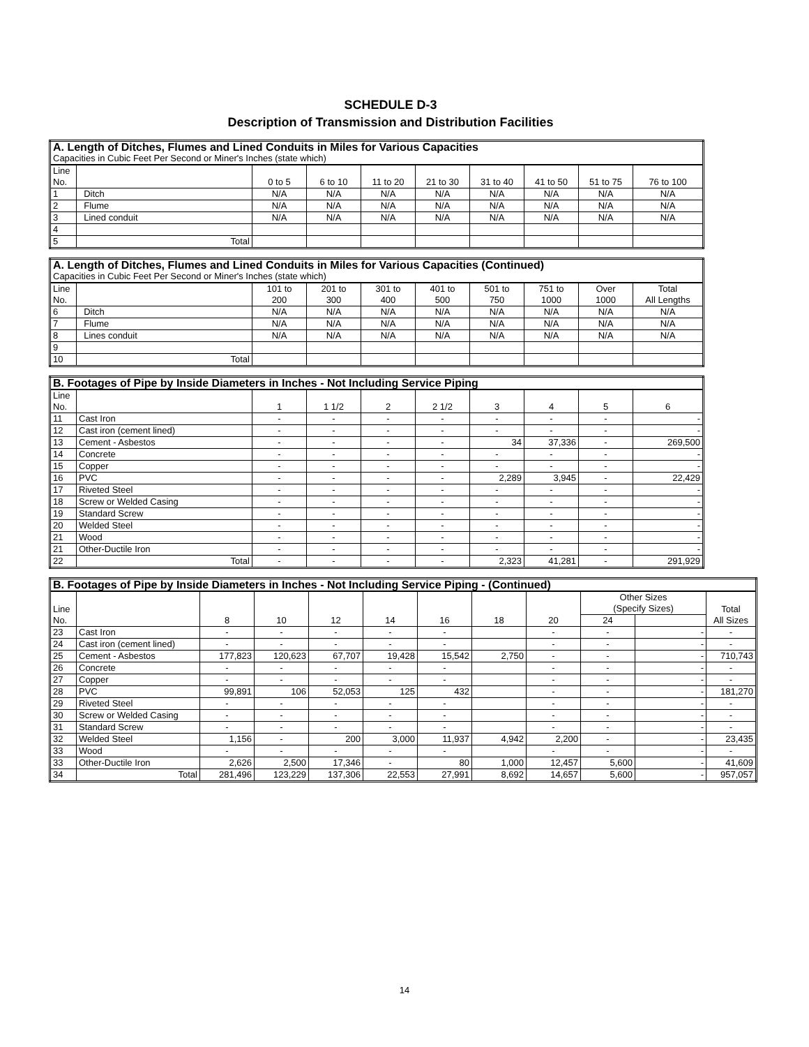SCHEDULE D-3
Description of Transmission and Distribution Facilities
| A. Length of Ditches, Flumes and Lined Conduits in Miles for Various Capacities | | | | | | | | | |
| Capacities in Cubic Feet Per Second or Miner's Inches (state which) | | | | | | | | | |
| Line No. | | 0 to 5 | 6 to 10 | 11 to 20 | 21 to 30 | 31 to 40 | 41 to 50 | 51 to 75 | 76 to 100 |
| 1 | Ditch | N/A | N/A | N/A | N/A | N/A | N/A | N/A | N/A |
| 2 | Flume | N/A | N/A | N/A | N/A | N/A | N/A | N/A | N/A |
| 3 | Lined conduit | N/A | N/A | N/A | N/A | N/A | N/A | N/A | N/A |
| 4 | | | | | | | | | |
| 5 | Total | | | | | | | | |
| A. Length of Ditches, Flumes and Lined Conduits in Miles for Various Capacities (Continued) | | | | | | | | | |
| Capacities in Cubic Feet Per Second or Miner's Inches (state which) | | | | | | | | | |
| Line No. | | 101 to 200 | 201 to 300 | 301 to 400 | 401 to 500 | 501 to 750 | 751 to 1000 | Over 1000 | Total All Lengths |
| 6 | Ditch | N/A | N/A | N/A | N/A | N/A | N/A | N/A | N/A |
| 7 | Flume | N/A | N/A | N/A | N/A | N/A | N/A | N/A | N/A |
| 8 | Lines conduit | N/A | N/A | N/A | N/A | N/A | N/A | N/A | N/A |
| 9 | | | | | | | | | |
| 10 | Total | | | | | | | | |
| B. Footages of Pipe by Inside Diameters in Inches - Not Including Service Piping | | | | | | | | | |
| Line No. | | 1 | 1 1/2 | 2 | 2 1/2 | 3 | 4 | 5 | 6 |
| 11 | Cast Iron | - | - | - | - | - | - | - | - |
| 12 | Cast iron (cement lined) | - | - | - | - | - | - | - | - |
| 13 | Cement - Asbestos | - | - | - | - | 34 | 37,336 | - | 269,500 |
| 14 | Concrete | - | - | - | - | - | - | - | - |
| 15 | Copper | - | - | - | - | - | - | - | - |
| 16 | PVC | - | - | - | - | 2,289 | 3,945 | - | 22,429 |
| 17 | Riveted Steel | - | - | - | - | - | - | - | - |
| 18 | Screw or Welded Casing | - | - | - | - | - | - | - | - |
| 19 | Standard Screw | - | - | - | - | - | - | - | - |
| 20 | Welded Steel | - | - | - | - | - | - | - | - |
| 21 | Wood | - | - | - | - | - | - | - | - |
| 21 | Other-Ductile Iron | - | - | - | - | - | - | - | - |
| 22 | Total | - | - | - | - | 2,323 | 41,281 | - | 291,929 |
| B. Footages of Pipe by Inside Diameters in Inches - Not Including Service Piping - (Continued) | | | | | | | | | | | |
| Line No. | | 8 | 10 | 12 | 14 | 16 | 18 | 20 | Other Sizes (Specify Sizes) | | Total All Sizes |
| | | | | | | | | | 24 | | |
| 23 | Cast Iron | - | - | - | - | - | | - | - | - | - |
| 24 | Cast iron (cement lined) | - | - | - | - | - | | - | - | - | - |
| 25 | Cement - Asbestos | 177,823 | 120,623 | 67,707 | 19,428 | 15,542 | 2,750 | - | - | - | 710,743 |
| 26 | Concrete | - | - | - | - | - | | - | - | - | - |
| 27 | Copper | - | - | - | - | - | | - | - | - | - |
| 28 | PVC | 99,891 | 106 | 52,053 | 125 | 432 | | - | - | - | 181,270 |
| 29 | Riveted Steel | - | - | - | - | - | | - | - | - | - |
| 30 | Screw or Welded Casing | - | - | - | - | - | | - | - | - | - |
| 31 | Standard Screw | - | - | - | - | - | | - | - | - | - |
| 32 | Welded Steel | 1,156 | - | 200 | 3,000 | 11,937 | 4,942 | 2,200 | - | - | 23,435 |
| 33 | Wood | - | - | - | - | - | | - | - | - | - |
| 33 | Other-Ductile Iron | 2,626 | 2,500 | 17,346 | - | 80 | 1,000 | 12,457 | 5,600 | - | 41,609 |
| 34 | Total | 281,496 | 123,229 | 137,306 | 22,553 | 27,991 | 8,692 | 14,657 | 5,600 | - | 957,057 |
14